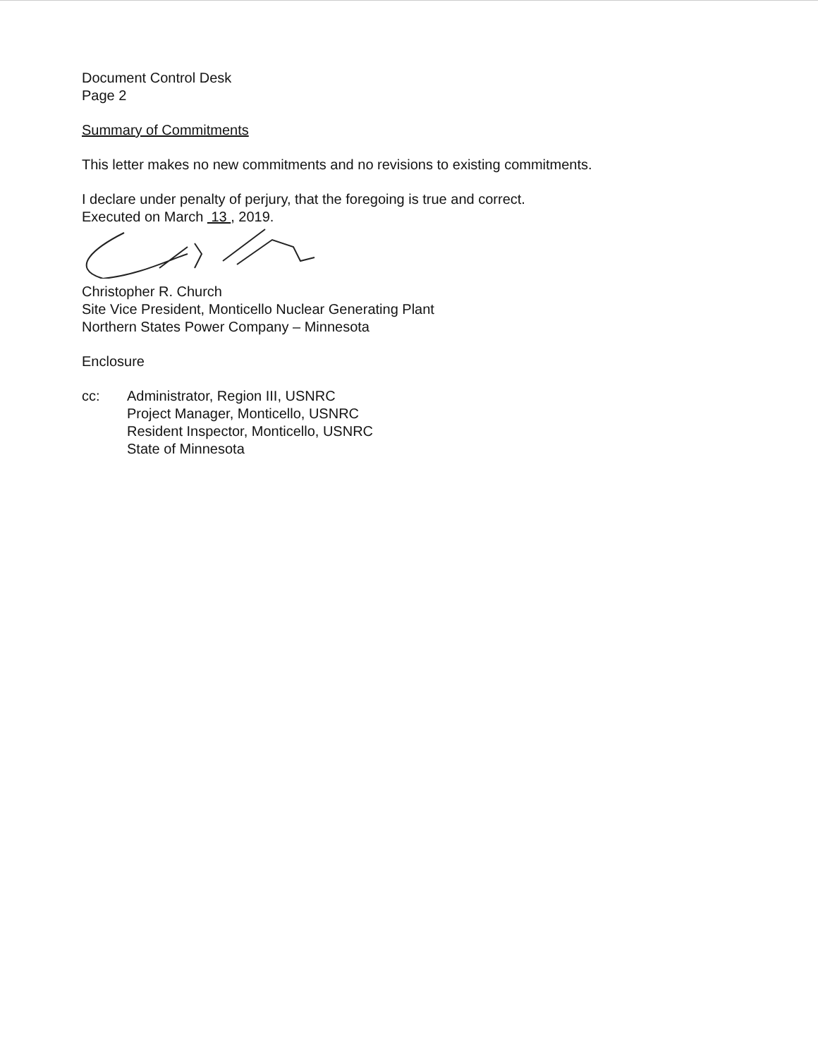Document Control Desk
Page 2
Summary of Commitments
This letter makes no new commitments and no revisions to existing commitments.
I declare under penalty of perjury, that the foregoing is true and correct.
Executed on March 13 , 2019.
Christopher R. Church
Site Vice President, Monticello Nuclear Generating Plant
Northern States Power Company – Minnesota
Enclosure
cc: Administrator, Region III, USNRC
Project Manager, Monticello, USNRC
Resident Inspector, Monticello, USNRC
State of Minnesota